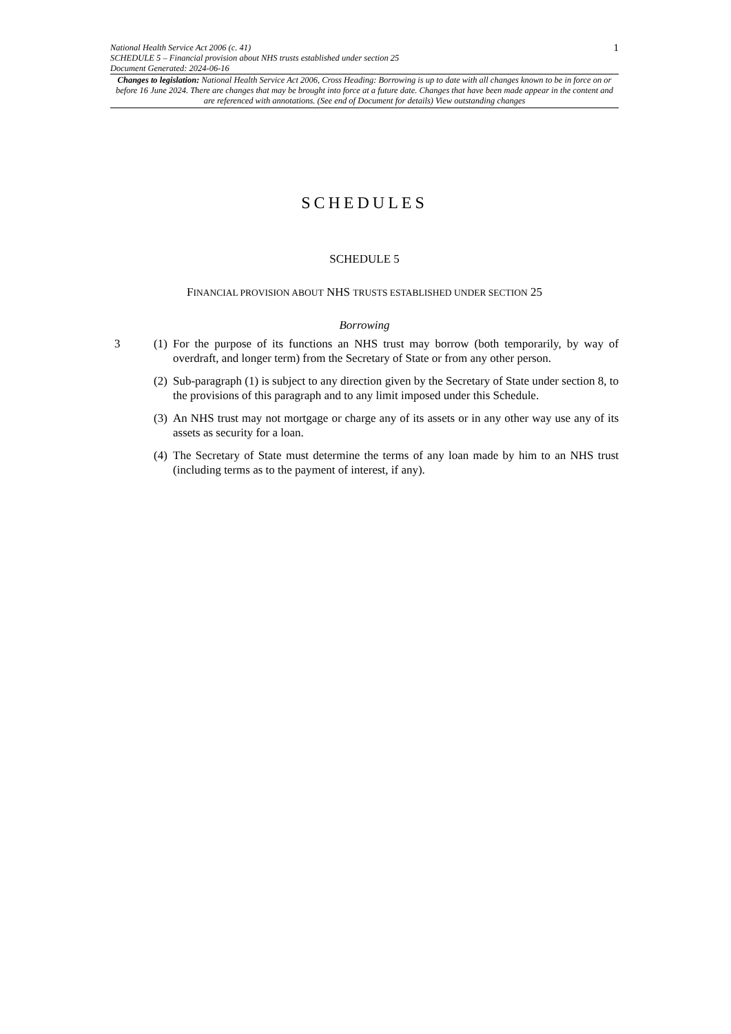National Health Service Act 2006 (c. 41)
SCHEDULE 5 – Financial provision about NHS trusts established under section 25
Document Generated: 2024-06-16
1
Changes to legislation: National Health Service Act 2006, Cross Heading: Borrowing is up to date with all changes known to be in force on or before 16 June 2024. There are changes that may be brought into force at a future date. Changes that have been made appear in the content and are referenced with annotations. (See end of Document for details) View outstanding changes
SCHEDULES
SCHEDULE 5
FINANCIAL PROVISION ABOUT NHS TRUSTS ESTABLISHED UNDER SECTION 25
Borrowing
3 (1)
For the purpose of its functions an NHS trust may borrow (both temporarily, by way of overdraft, and longer term) from the Secretary of State or from any other person.
(2)
Sub-paragraph (1) is subject to any direction given by the Secretary of State under section 8, to the provisions of this paragraph and to any limit imposed under this Schedule.
(3)
An NHS trust may not mortgage or charge any of its assets or in any other way use any of its assets as security for a loan.
(4)
The Secretary of State must determine the terms of any loan made by him to an NHS trust (including terms as to the payment of interest, if any).